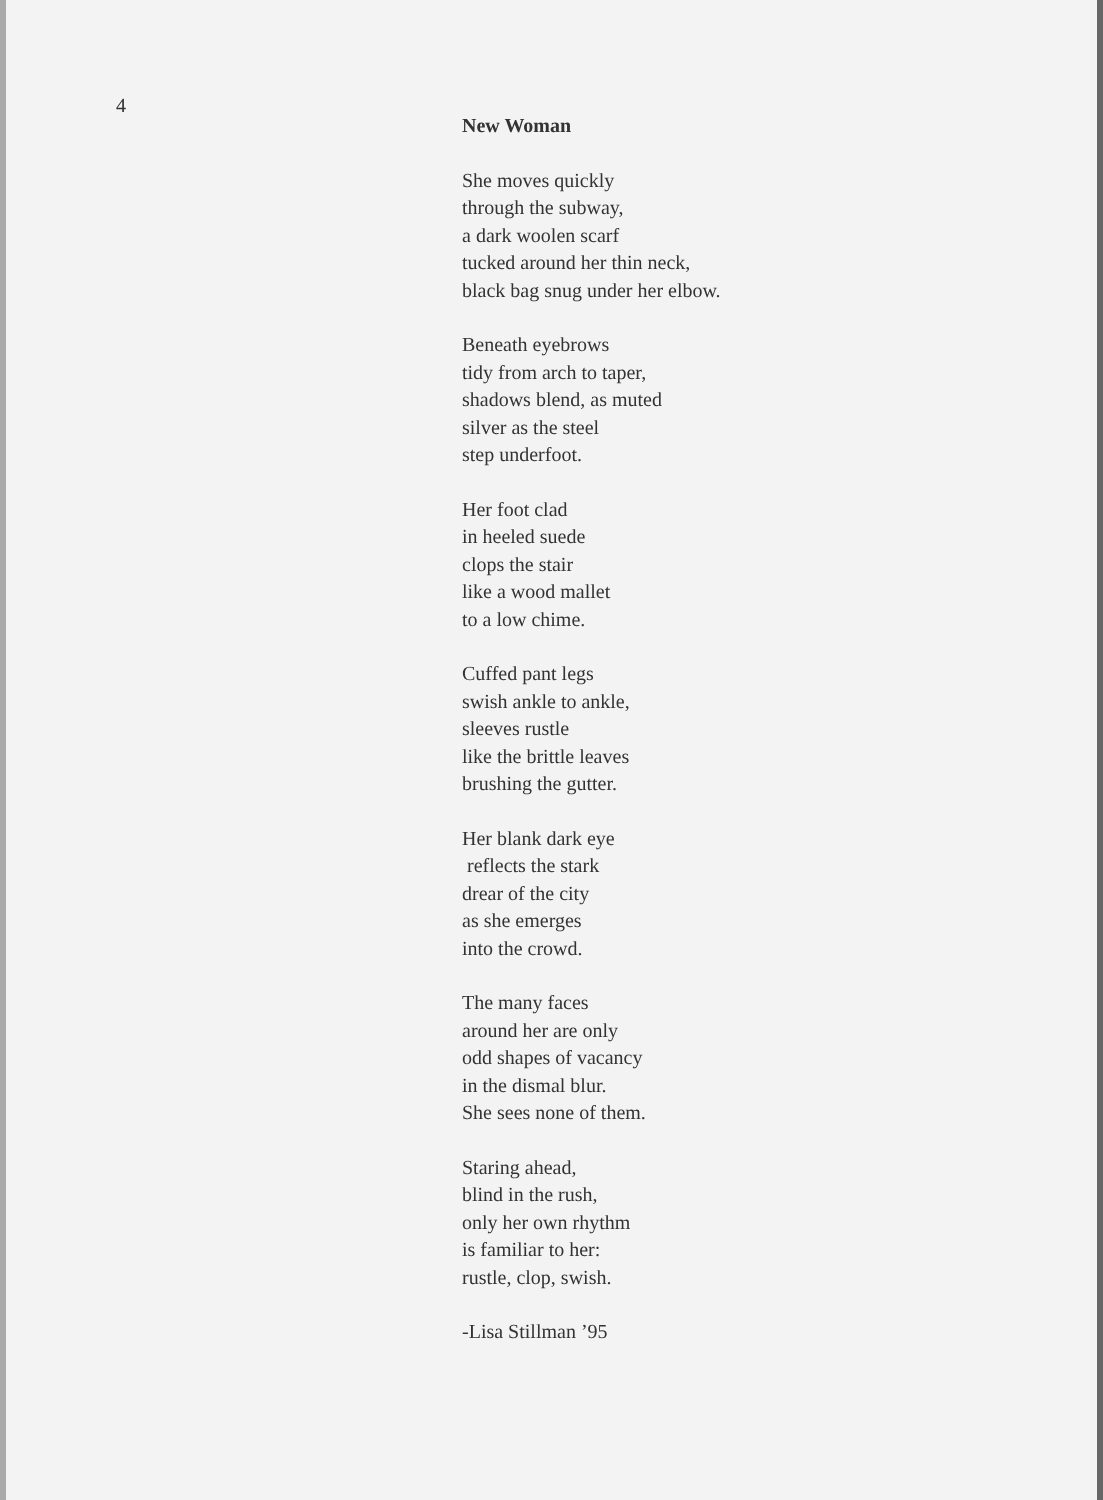4
New Woman
She moves quickly
through the subway,
a dark woolen scarf
tucked around her thin neck,
black bag snug under her elbow.
Beneath eyebrows
tidy from arch to taper,
shadows blend, as muted
silver as the steel
step underfoot.
Her foot clad
in heeled suede
clops the stair
like a wood mallet
to a low chime.
Cuffed pant legs
swish ankle to ankle,
sleeves rustle
like the brittle leaves
brushing the gutter.
Her blank dark eye
reflects the stark
drear of the city
as she emerges
into the crowd.
The many faces
around her are only
odd shapes of vacancy
in the dismal blur.
She sees none of them.
Staring ahead,
blind in the rush,
only her own rhythm
is familiar to her:
rustle, clop, swish.
-Lisa Stillman ’95